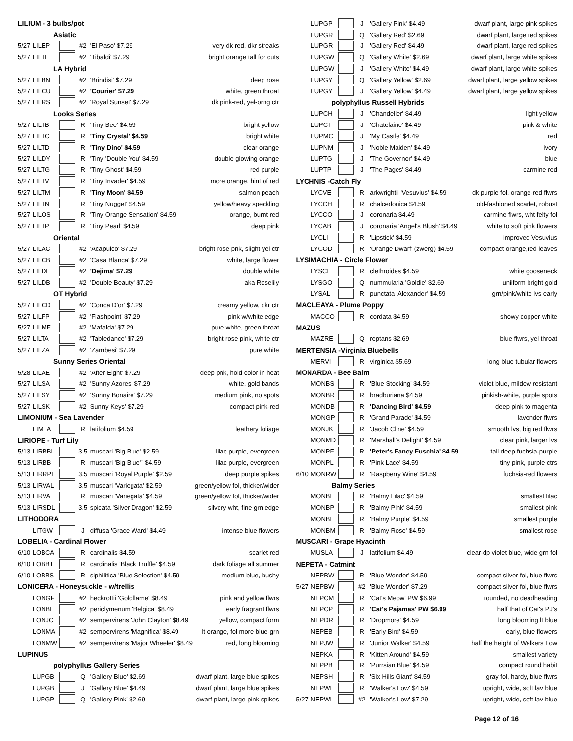| LILIUM - 3 bulbs/pot | | | | | |
| Asiatic | | | | | |
| 5/27 | LILEP | | #2 | 'El Paso' $7.29 | very dk red, dkr streaks |
| 5/27 | LILTI | | #2 | 'Tibaldi' $7.29 | bright orange tall for cuts |
| LA Hybrid | | | | | |
| 5/27 | LILBN | | #2 | 'Brindisi' $7.29 | deep rose |
| 5/27 | LILCU | | #2 | 'Courier' $7.29 | white, green throat |
| 5/27 | LILRS | | #2 | 'Royal Sunset' $7.29 | dk pink-red, yel-orng ctr |
| Looks Series | | | | | |
| 5/27 | LILTB | | R | 'Tiny Bee' $4.59 | bright yellow |
| 5/27 | LILTC | | R | 'Tiny Crystal' $4.59 | bright white |
| 5/27 | LILTD | | R | 'Tiny Dino' $4.59 | clear orange |
| 5/27 | LILDY | | R | 'Tiny 'Double You' $4.59 | double glowing orange |
| 5/27 | LILTG | | R | 'Tiny Ghost' $4.59 | red purple |
| 5/27 | LILTV | | R | 'Tiny Invader' $4.59 | more orange, hint of red |
| 5/27 | LILTM | | R | 'Tiny Moon' $4.59 | salmon peach |
| 5/27 | LILTN | | R | 'Tiny Nugget' $4.59 | yellow/heavy speckling |
| 5/27 | LILOS | | R | 'Tiny Orange Sensation' $4.59 | orange, burnt red |
| 5/27 | LILTP | | R | 'Tiny Pearl' $4.59 | deep pink |
| Oriental | | | | | |
| 5/27 | LILAC | | #2 | 'Acapulco' $7.29 | bright rose pnk, slight yel ctr |
| 5/27 | LILCB | | #2 | 'Casa Blanca' $7.29 | white, large flower |
| 5/27 | LILDE | | #2 | 'Dejima' $7.29 | double white |
| 5/27 | LILDB | | #2 | 'Double Beauty' $7.29 | aka Roselily |
| OT Hybrid | | | | | |
| 5/27 | LILCD | | #2 | 'Conca D'or' $7.29 | creamy yellow, dkr ctr |
| 5/27 | LILFP | | #2 | 'Flashpoint' $7.29 | pink w/white edge |
| 5/27 | LILMF | | #2 | 'Mafalda' $7.29 | pure white, green throat |
| 5/27 | LILTA | | #2 | 'Tabledance' $7.29 | bright rose pink, white ctr |
| 5/27 | LILZA | | #2 | 'Zambesi' $7.29 | pure white |
| Sunny Series Oriental | | | | | |
| 5/28 | LILAE | | #2 | 'After Eight' $7.29 | deep pnk, hold color in heat |
| 5/27 | LILSA | | #2 | 'Sunny Azores' $7.29 | white, gold bands |
| 5/27 | LILSY | | #2 | 'Sunny Bonaire' $7.29 | medium pink, no spots |
| 5/27 | LILSK | | #2 | Sunny Keys' $7.29 | compact pink-red |
| LIMONIUM - Sea Lavender | | | | | |
| | LIMLA | | R | latifolium $4.59 | leathery foliage |
| LIRIOPE - Turf Lily | | | | | |
| 5/13 | LIRBBL | | 3.5 | muscari 'Big Blue' $2.59 | lilac purple, evergreen |
| 5/13 | LIRBB | | R | muscari 'Big Blue'` $4.59 | lilac purple, evergreen |
| 5/13 | LIRRPL | | 3.5 | muscari 'Royal Purple' $2.59 | deep purple spikes |
| 5/13 | LIRVAL | | 3.5 | muscari 'Variegata' $2.59 | green/yellow fol, thicker/wider |
| 5/13 | LIRVA | | R | muscari 'Variegata' $4.59 | green/yellow fol, thicker/wider |
| 5/13 | LIRSDL | | 3.5 | spicata 'Silver Dragon' $2.59 | silvery wht, fine grn edge |
| LITHODORA | | | | | |
| | LITGW | | J | diffusa 'Grace Ward' $4.49 | intense blue flowers |
| LOBELIA - Cardinal Flower | | | | | |
| 6/10 | LOBCA | | R | cardinalis $4.59 | scarlet red |
| 6/10 | LOBBT | | R | cardinalis 'Black Truffle' $4.59 | dark foliage all summer |
| 6/10 | LOBBS | | R | siphilitica 'Blue Selection' $4.59 | medium blue, bushy |
| LONICERA - Honeysuckle - w/trellis | | | | | |
| | LONGF | | #2 | heckrottii 'Goldflame' $8.49 | pink and yellow flwrs |
| | LONBE | | #2 | periclymenum 'Belgica' $8.49 | early fragrant flwrs |
| | LONJC | | #2 | sempervirens 'John Clayton' $8.49 | yellow, compact form |
| | LONMA | | #2 | sempervirens 'Magnifica' $8.49 | lt orange, fol more blue-grn |
| | LONMW | | #2 | sempervirens 'Major Wheeler' $8.49 | red, long blooming |
| LUPINUS | | | | | |
| polyphyllus Gallery Series | | | | | |
| | LUPGB | | Q | 'Gallery Blue' $2.69 | dwarf plant, large blue spikes |
| | LUPGB | | J | 'Gallery Blue' $4.49 | dwarf plant, large blue spikes |
| | LUPGP | | Q | 'Gallery Pink' $2.69 | dwarf plant, large pink spikes |
| | LUPGP | | J | 'Gallery Pink' $4.49 | dwarf plant, large pink spikes |
| | LUPGR | | Q | 'Gallery Red' $2.69 | dwarf plant, large red spikes |
| | LUPGR | | J | 'Gallery Red' $4.49 | dwarf plant, large red spikes |
| | LUPGW | | Q | 'Gallery White' $2.69 | dwarf plant, large white spikes |
| | LUPGW | | J | 'Gallery White' $4.49 | dwarf plant, large white spikes |
| | LUPGY | | Q | 'Gallery Yellow' $2.69 | dwarf plant, large yellow spikes |
| | LUPGY | | J | 'Gallery Yellow' $4.49 | dwarf plant, large yellow spikes |
| polyphyllus Russell Hybrids | | | | | |
| | LUPCH | | J | 'Chandelier' $4.49 | light yellow |
| | LUPCT | | J | 'Chatelaine' $4.49 | pink & white |
| | LUPMC | | J | 'My Castle' $4.49 | red |
| | LUPNM | | J | 'Noble Maiden' $4.49 | ivory |
| | LUPTG | | J | 'The Governor' $4.49 | blue |
| | LUPTP | | J | 'The Pages' $4.49 | carmine red |
| LYCHNIS -Catch Fly | | | | | |
| | LYCVE | | R | arkwrightii 'Vesuvius' $4.59 | dk purple fol, orange-red flwrs |
| | LYCCH | | R | chalcedonica $4.59 | old-fashioned scarlet, robust |
| | LYCCO | | J | coronaria $4.49 | carmine flwrs, wht felty fol |
| | LYCAB | | J | coronaria 'Angel's Blush' $4.49 | white to soft pink flowers |
| | LYCLI | | R | 'Lipstick' $4.59 | improved Vesuvius |
| | LYCOD | | R | 'Orange Dwarf' (zwerg) $4.59 | compact orange,red leaves |
| LYSIMACHIA - Circle Flower | | | | | |
| | LYSCL | | R | clethroides $4.59 | white gooseneck |
| | LYSGO | | Q | nummularia 'Goldie' $2.69 | uniiform bright gold |
| | LYSAL | | R | punctata 'Alexander' $4.59 | grn/pink/white lvs early |
| MACLEAYA - Plume Poppy | | | | | |
| | MACCO | | R | cordata $4.59 | showy copper-white |
| MAZUS | | | | | |
| | MAZRE | | Q | reptans $2.69 | blue flwrs, yel throat |
| MERTENSIA -Virginia Bluebells | | | | | |
| | MERVI | | R | virginica $5.69 | long blue tubular flowers |
| MONARDA - Bee Balm | | | | | |
| | MONBS | | R | 'Blue Stocking' $4.59 | violet blue, mildew resistant |
| | MONBR | | R | bradburiana $4.59 | pinkish-white, purple spots |
| | MONDB | | R | 'Dancing Bird' $4.59 | deep pink to magenta |
| | MONGP | | R | 'Grand Parade' $4.59 | lavender flwrs |
| | MONJK | | R | 'Jacob Cline' $4.59 | smooth lvs, big red flwrs |
| | MONMD | | R | 'Marshall's Delight' $4.59 | clear pink, larger lvs |
| | MONPF | | R | 'Peter's Fancy Fuschia' $4.59 | tall deep fuchsia-purple |
| | MONPL | | R | 'Pink Lace' $4.59 | tiny pink, purple ctrs |
| 6/10 | MONRW | | R | 'Raspberry Wine' $4.59 | fuchsia-red flowers |
| Balmy Series | | | | | |
| | MONBL | | R | 'Balmy Lilac' $4.59 | smallest lilac |
| | MONBP | | R | 'Balmy Pink' $4.59 | smallest pink |
| | MONBE | | R | 'Balmy Purple' $4.59 | smallest purple |
| | MONBM | | R | 'Balmy Rose' $4.59 | smallest rose |
| MUSCARI - Grape Hyacinth | | | | | |
| | MUSLA | | J | latifolium $4.49 | clear-dp violet blue, wide grn fol |
| NEPETA - Catmint | | | | | |
| | NEPBW | | R | 'Blue Wonder' $4.59 | compact silver fol, blue flwrs |
| 5/27 | NEPBW | | #2 | 'Blue Wonder' $7.29 | compact silver fol, blue flwrs |
| | NEPCM | | R | 'Cat's Meow' PW $6.99 | rounded, no deadheading |
| | NEPCP | | R | 'Cat's Pajamas' PW $6.99 | half that of Cat's PJ's |
| | NEPDR | | R | 'Dropmore' $4.59 | long blooming lt blue |
| | NEPEB | | R | 'Early Bird' $4.59 | early, blue flowers |
| | NEPJW | | R | 'Junior Walker' $4.59 | half the height of Walkers Low |
| | NEPKA | | R | 'Kitten Around' $4.59 | smallest variety |
| | NEPPB | | R | 'Purrsian Blue' $4.59 | compact round habit |
| | NEPSH | | R | 'Six Hills Giant' $4.59 | gray fol, hardy, blue flwrs |
| | NEPWL | | R | 'Walker's Low' $4.59 | upright, wide, soft lav blue |
| 5/27 | NEPWL | | #2 | 'Walker's Low' $7.29 | upright, wide, soft lav blue |
Page 12 of 16